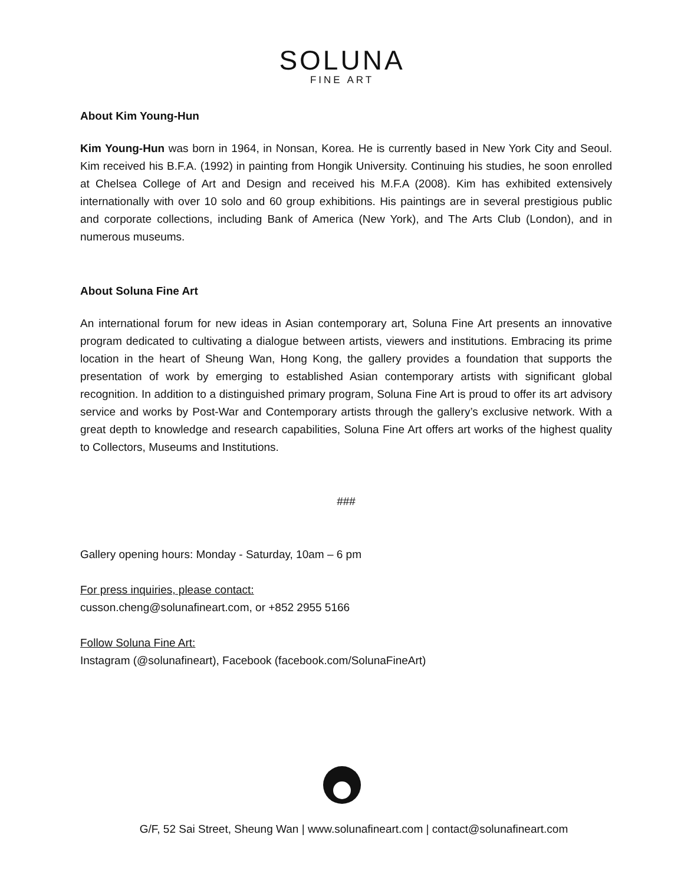SOLUNA
FINE ART
About Kim Young-Hun
Kim Young-Hun was born in 1964, in Nonsan, Korea. He is currently based in New York City and Seoul. Kim received his B.F.A. (1992) in painting from Hongik University. Continuing his studies, he soon enrolled at Chelsea College of Art and Design and received his M.F.A (2008). Kim has exhibited extensively internationally with over 10 solo and 60 group exhibitions. His paintings are in several prestigious public and corporate collections, including Bank of America (New York), and The Arts Club (London), and in numerous museums.
About Soluna Fine Art
An international forum for new ideas in Asian contemporary art, Soluna Fine Art presents an innovative program dedicated to cultivating a dialogue between artists, viewers and institutions. Embracing its prime location in the heart of Sheung Wan, Hong Kong, the gallery provides a foundation that supports the presentation of work by emerging to established Asian contemporary artists with significant global recognition. In addition to a distinguished primary program, Soluna Fine Art is proud to offer its art advisory service and works by Post-War and Contemporary artists through the gallery’s exclusive network. With a great depth to knowledge and research capabilities, Soluna Fine Art offers art works of the highest quality to Collectors, Museums and Institutions.
###
Gallery opening hours: Monday - Saturday, 10am – 6 pm
For press inquiries, please contact:
cusson.cheng@solunafineart.com, or +852 2955 5166
Follow Soluna Fine Art:
Instagram (@solunafineart), Facebook (facebook.com/SolunaFineArt)
G/F, 52 Sai Street, Sheung Wan | www.solunafineart.com | contact@solunafineart.com